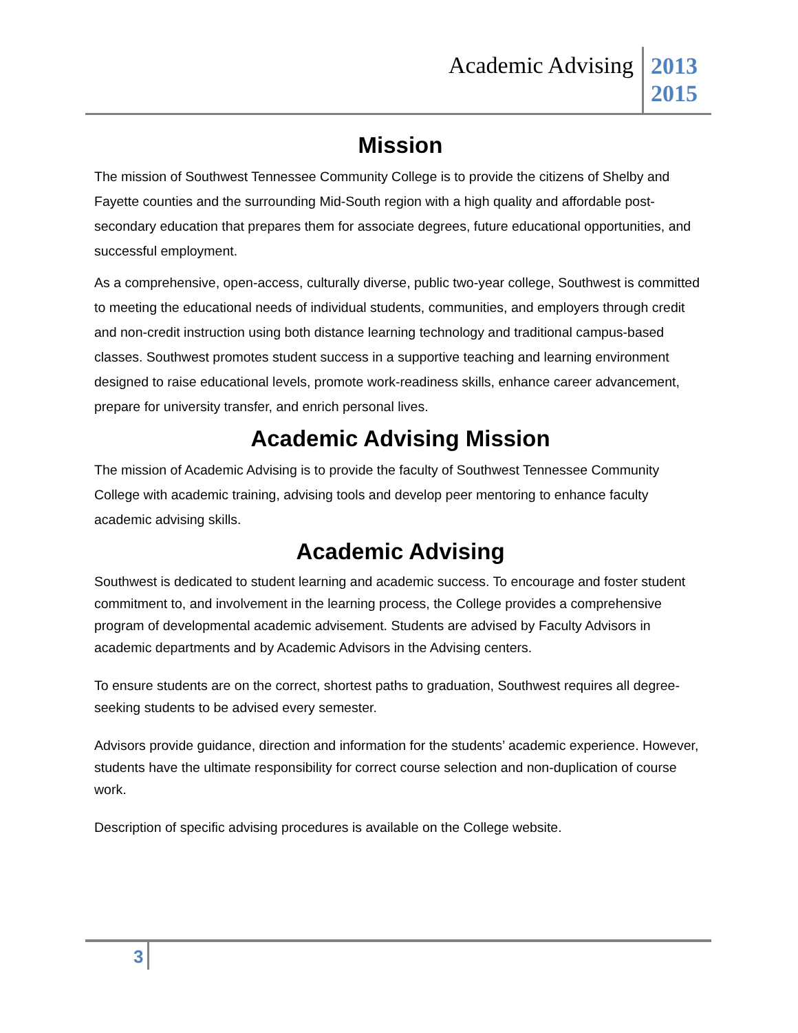Academic Advising
2013
2015
Mission
The mission of Southwest Tennessee Community College is to provide the citizens of Shelby and Fayette counties and the surrounding Mid-South region with a high quality and affordable post-secondary education that prepares them for associate degrees, future educational opportunities, and successful employment.
As a comprehensive, open-access, culturally diverse, public two-year college, Southwest is committed to meeting the educational needs of individual students, communities, and employers through credit and non-credit instruction using both distance learning technology and traditional campus-based classes. Southwest promotes student success in a supportive teaching and learning environment designed to raise educational levels, promote work-readiness skills, enhance career advancement, prepare for university transfer, and enrich personal lives.
Academic Advising Mission
The mission of Academic Advising is to provide the faculty of Southwest Tennessee Community College with academic training, advising tools and develop peer mentoring to enhance faculty academic advising skills.
Academic Advising
Southwest is dedicated to student learning and academic success. To encourage and foster student commitment to, and involvement in the learning process, the College provides a comprehensive program of developmental academic advisement. Students are advised by Faculty Advisors in academic departments and by Academic Advisors in the Advising centers.
To ensure students are on the correct, shortest paths to graduation, Southwest requires all degree-seeking students to be advised every semester.
Advisors provide guidance, direction and information for the students’ academic experience. However, students have the ultimate responsibility for correct course selection and non-duplication of course work.
Description of specific advising procedures is available on the College website.
3